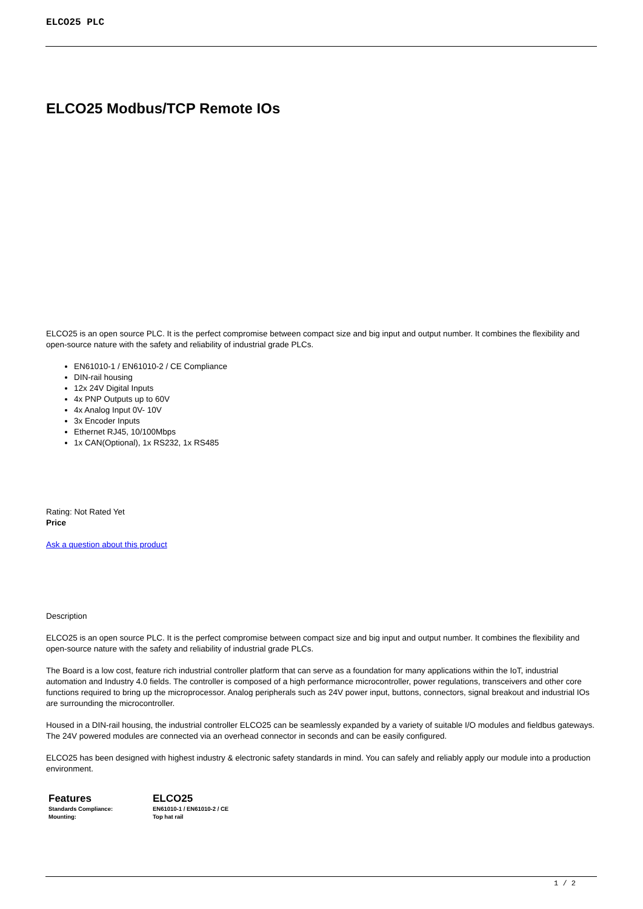ELCO25 PLC
ELCO25 Modbus/TCP Remote IOs
ELCO25 is an open source PLC. It is the perfect compromise between compact size and big input and output number. It combines the flexibility and open-source nature with the safety and reliability of industrial grade PLCs.
EN61010-1 / EN61010-2 / CE Compliance
DIN-rail housing
12x 24V Digital Inputs
4x PNP Outputs up to 60V
4x Analog Input 0V- 10V
3x Encoder Inputs
Ethernet RJ45, 10/100Mbps
1x CAN(Optional), 1x RS232, 1x RS485
Rating: Not Rated Yet
Price
Ask a question about this product
Description
ELCO25 is an open source PLC. It is the perfect compromise between compact size and big input and output number. It combines the flexibility and open-source nature with the safety and reliability of industrial grade PLCs.
The Board is a low cost, feature rich industrial controller platform that can serve as a foundation for many applications within the IoT, industrial automation and Industry 4.0 fields. The controller is composed of a high performance microcontroller, power regulations, transceivers and other core functions required to bring up the microprocessor. Analog peripherals such as 24V power input, buttons, connectors, signal breakout and industrial IOs are surrounding the microcontroller.
Housed in a DIN-rail housing, the industrial controller ELCO25 can be seamlessly expanded by a variety of suitable I/O modules and fieldbus gateways. The 24V powered modules are connected via an overhead connector in seconds and can be easily configured.
ELCO25 has been designed with highest industry & electronic safety standards in mind. You can safely and reliably apply our module into a production environment.
| Features | ELCO25 |
| --- | --- |
| Standards Compliance: | EN61010-1 / EN61010-2 / CE |
| Mounting: | Top hat rail |
1 / 2